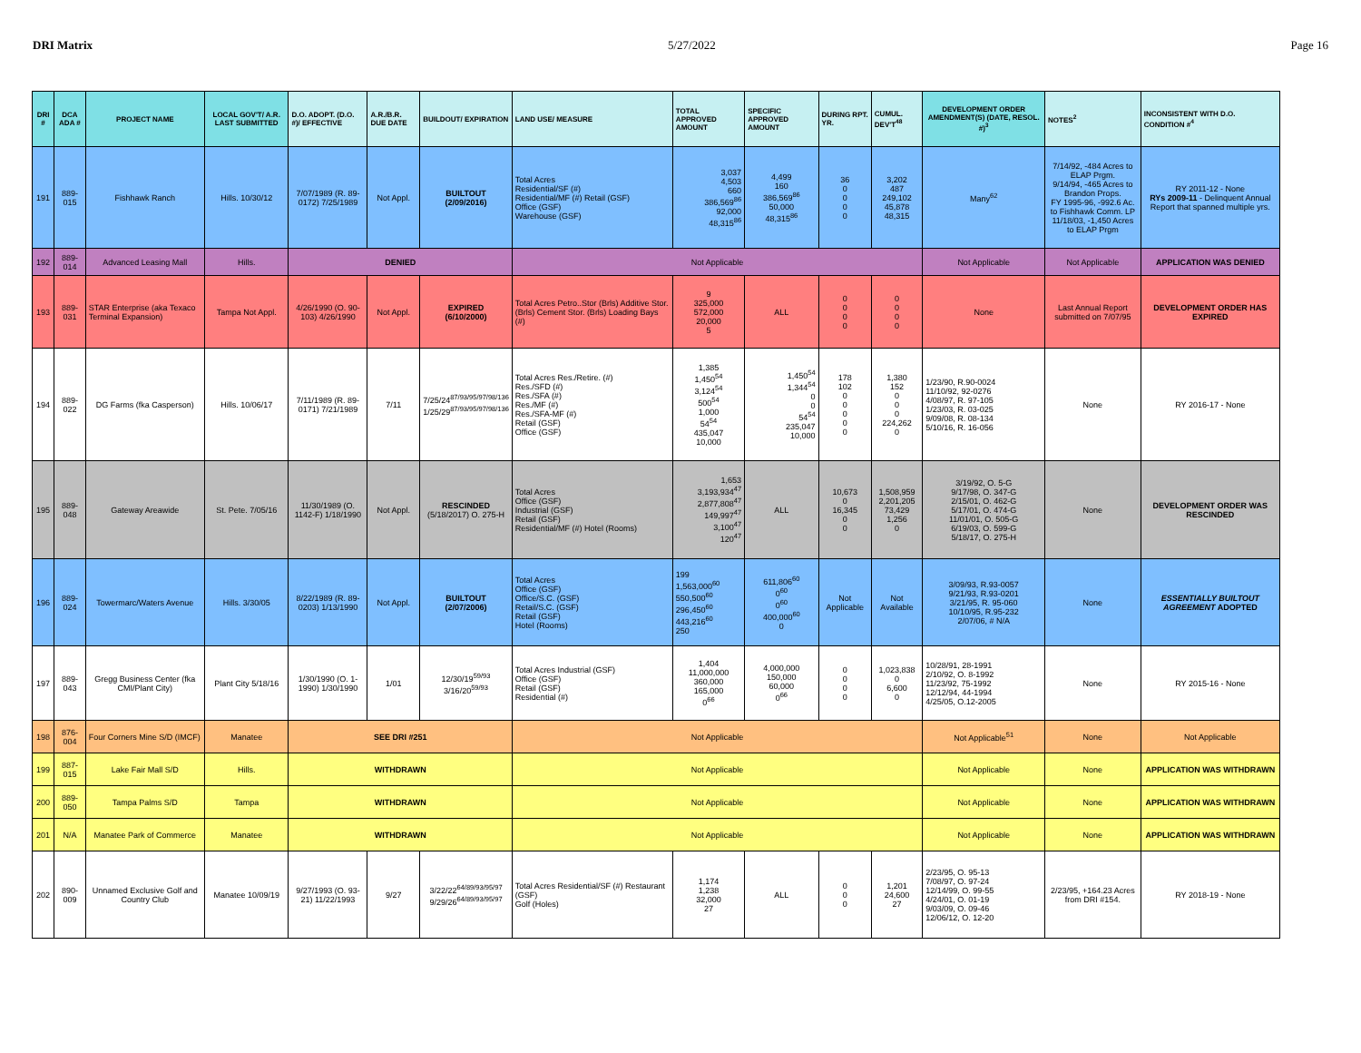DRI Matrix 5/27/2022 Page 16
| DRI # | DCA ADA # | PROJECT NAME | LOCAL GOV'T/ A.R. LAST SUBMITTED | D.O. ADOPT. (D.O. #)/ EFFECTIVE | A.R./B.R. DUE DATE | BUILDOUT/ EXPIRATION | LAND USE/ MEASURE | TOTAL APPROVED AMOUNT | SPECIFIC APPROVED AMOUNT | DURING RPT. YR. | CUMUL. DEV'T<sup>48</sup> | DEVELOPMENT ORDER AMENDMENT(S) (DATE, RESOL. #)<sup>3</sup> | NOTES<sup>2</sup> | INCONSISTENT WITH D.O. CONDITION #<sup>4</sup> |
| --- | --- | --- | --- | --- | --- | --- | --- | --- | --- | --- | --- | --- | --- | --- |
| 191 | 889-015 | Fishhawk Ranch | Hills. 10/30/12 | 7/07/1989 (R. 89-0172) 7/25/1989 | Not Appl. | BUILTOUT (2/09/2016) | Total Acres Residential/SF (#) Residential/MF (#) Retail (GSF) Office (GSF) Warehouse (GSF) | 3,037 4,503 660 386,569<sup>86</sup> 92,000 48,315<sup>86</sup> | 4,499 160 386,569<sup>86</sup> 50,000 48,315<sup>86</sup> | 36 0 0 0 0 | 3,202 487 249,102 45,878 48,315 | Many<sup>62</sup> | 7/14/92, -484 Acres to ELAP Prgm. 9/14/94, -465 Acres to Brandon Props. FY 1995-96, -992.6 Ac. to Fishhawk Comm. LP 11/18/03, -1,450 Acres to ELAP Prgm | RY 2011-12 - None RYs 2009-11 - Delinquent Annual Report that spanned multiple yrs. |
| 192 | 889-014 | Advanced Leasing Mall | Hills. | DENIED | | | Not Applicable | | | | | Not Applicable | Not Applicable | APPLICATION WAS DENIED |
| 193 | 889-031 | STAR Enterprise (aka Texaco Terminal Expansion) | Tampa Not Appl. | 4/26/1990 (O. 90-103) 4/26/1990 | Not Appl. | EXPIRED (6/10/2000) | Total Acres Petro..Stor (Brls) Additive Stor. (Brls) Cement Stor. (Brls) Loading Bays (#) | 9 325,000 572,000 20,000 5 | ALL | 0 0 0 0 | 0 0 0 0 | None | Last Annual Report submitted on 7/07/95 | DEVELOPMENT ORDER HAS EXPIRED |
| 194 | 889-022 | DG Farms (fka Casperson) | Hills. 10/06/17 | 7/11/1989 (R. 89-0171) 7/21/1989 | 7/11 | 7/25/24<sup>87/93/95/97/98/136</sup> 1/25/29<sup>87/93/95/97/98/136</sup> | Total Acres Res./Retire. (#) Res./SFD (#) Res./SFA (#) Res./MF (#) Res./SFA-MF (#) Retail (GSF) Office (GSF) | 1,385 1,450<sup>54</sup> 3,124<sup>54</sup> 500<sup>54</sup> 1,000 54<sup>54</sup> 435,047 10,000 | 1,450<sup>54</sup> 1,344<sup>54</sup> 0 0 54<sup>54</sup> 235,047 10,000 | 178 102 0 0 0 0 0 | 1,380 152 0 0 0 224,262 0 | 1/23/90, R.90-0024 11/10/92, 92-0276 4/08/97, R. 97-105 1/23/03, R. 03-025 9/09/08, R. 08-134 5/10/16, R. 16-056 | None | RY 2016-17 - None |
| 195 | 889-048 | Gateway Areawide | St. Pete. 7/05/16 | 11/30/1989 (O. 1142-F) 1/18/1990 | Not Appl. | RESCINDED (5/18/2017) O. 275-H | Total Acres Office (GSF) Industrial (GSF) Retail (GSF) Residential/MF (#) Hotel (Rooms) | 1,653 3,193,934<sup>47</sup> 2,877,808<sup>47</sup> 149,997<sup>47</sup> 3,100<sup>47</sup> 120<sup>47</sup> | ALL | 10,673 0 16,345 0 0 | 1,508,959 2,201,205 73,429 1,256 0 | 3/19/92, O. 5-G 9/17/98, O. 347-G 2/15/01, O. 462-G 5/17/01, O. 474-G 11/01/01, O. 505-G 6/19/03, O. 599-G 5/18/17, O. 275-H | None | DEVELOPMENT ORDER WAS RESCINDED |
| 196 | 889-024 | Towermarc/Waters Avenue | Hills. 3/30/05 | 8/22/1989 (R. 89-0203) 1/13/1990 | Not Appl. | BUILTOUT (2/07/2006) | Total Acres Office (GSF) Office/S.C. (GSF) Retail/S.C. (GSF) Retail (GSF) Hotel (Rooms) | 199 1,563,000<sup>60</sup> 550,500<sup>60</sup> 296,450<sup>60</sup> 443,216<sup>60</sup> 250 | 611,806<sup>60</sup> 0<sup>60</sup> 0<sup>60</sup> 400,000<sup>60</sup> 0 | Not Applicable | Not Available | 3/09/93, R.93-0057 9/21/93, R.93-0201 3/21/95, R. 95-060 10/10/95, R.95-232 2/07/06, # N/A | None | ESSENTIALLY BUILTOUT AGREEMENT ADOPTED |
| 197 | 889-043 | Gregg Business Center (fka CMI/Plant City) | Plant City 5/18/16 | 1/30/1990 (O. 1-1990) 1/30/1990 | 1/01 | 12/30/19<sup>59/93</sup> 3/16/20<sup>59/93</sup> | Total Acres Industrial (GSF) Office (GSF) Retail (GSF) Residential (#) | 1,404 11,000,000 360,000 165,000 0<sup>66</sup> | 4,000,000 150,000 60,000 0<sup>66</sup> | 0 0 0 0 | 1,023,838 0 6,600 0 | 10/28/91, 28-1991 2/10/92, O. 8-1992 11/23/92, 75-1992 12/12/94, 44-1994 4/25/05, O.12-2005 | None | RY 2015-16 - None |
| 198 | 876-004 | Four Corners Mine S/D (IMCF) | Manatee | SEE DRI #251 | | | Not Applicable | | | | | Not Applicable<sup>51</sup> | None | Not Applicable |
| 199 | 887-015 | Lake Fair Mall S/D | Hills. | WITHDRAWN | | | Not Applicable | | | | | Not Applicable | None | APPLICATION WAS WITHDRAWN |
| 200 | 889-050 | Tampa Palms S/D | Tampa | WITHDRAWN | | | Not Applicable | | | | | Not Applicable | None | APPLICATION WAS WITHDRAWN |
| 201 | N/A | Manatee Park of Commerce | Manatee | WITHDRAWN | | | Not Applicable | | | | | Not Applicable | None | APPLICATION WAS WITHDRAWN |
| 202 | 890-009 | Unnamed Exclusive Golf and Country Club | Manatee 10/09/19 | 9/27/1993 (O. 93-21) 11/22/1993 | 9/27 | 3/22/22<sup>64/89/93/95/97</sup> 9/29/26<sup>64/89/93/95/97</sup> | Total Acres Residential/SF (#) Restaurant (GSF) Golf (Holes) | 1,174 1,238 32,000 27 | ALL | 0 0 0 | 1,201 24,600 27 | 2/23/95, O. 95-13 7/08/97, O. 97-24 12/14/99, O. 99-55 4/24/01, O. 01-19 9/03/09, O. 09-46 12/06/12, O. 12-20 | 2/23/95, +164.23 Acres from DRI #154. | RY 2018-19 - None |